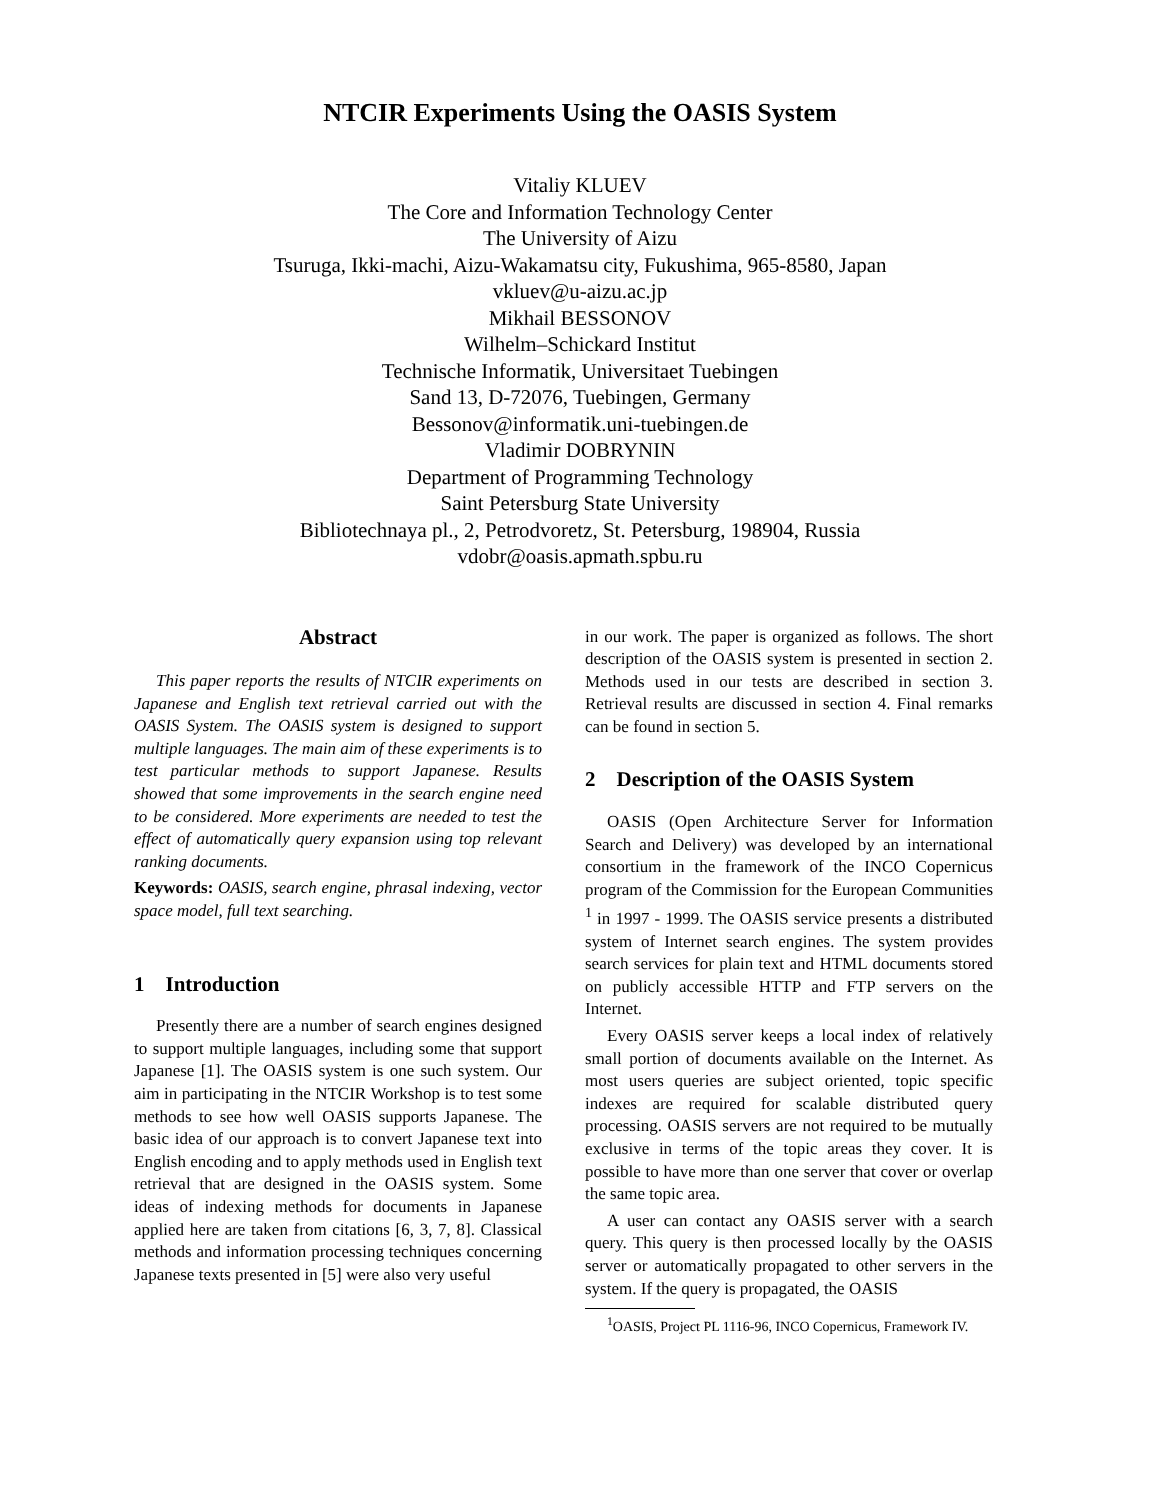NTCIR Experiments Using the OASIS System
Vitaliy KLUEV
The Core and Information Technology Center
The University of Aizu
Tsuruga, Ikki-machi, Aizu-Wakamatsu city, Fukushima, 965-8580, Japan
vkluev@u-aizu.ac.jp
Mikhail BESSONOV
Wilhelm–Schickard Institut
Technische Informatik, Universitaet Tuebingen
Sand 13, D-72076, Tuebingen, Germany
Bessonov@informatik.uni-tuebingen.de
Vladimir DOBRYNIN
Department of Programming Technology
Saint Petersburg State University
Bibliotechnaya pl., 2, Petrodvoretz, St. Petersburg, 198904, Russia
vdobr@oasis.apmath.spbu.ru
Abstract
This paper reports the results of NTCIR experiments on Japanese and English text retrieval carried out with the OASIS System. The OASIS system is designed to support multiple languages. The main aim of these experiments is to test particular methods to support Japanese. Results showed that some improvements in the search engine need to be considered. More experiments are needed to test the effect of automatically query expansion using top relevant ranking documents.
Keywords: OASIS, search engine, phrasal indexing, vector space model, full text searching.
1 Introduction
Presently there are a number of search engines designed to support multiple languages, including some that support Japanese [1]. The OASIS system is one such system. Our aim in participating in the NTCIR Workshop is to test some methods to see how well OASIS supports Japanese. The basic idea of our approach is to convert Japanese text into English encoding and to apply methods used in English text retrieval that are designed in the OASIS system. Some ideas of indexing methods for documents in Japanese applied here are taken from citations [6, 3, 7, 8]. Classical methods and information processing techniques concerning Japanese texts presented in [5] were also very useful
in our work. The paper is organized as follows. The short description of the OASIS system is presented in section 2. Methods used in our tests are described in section 3. Retrieval results are discussed in section 4. Final remarks can be found in section 5.
2 Description of the OASIS System
OASIS (Open Architecture Server for Information Search and Delivery) was developed by an international consortium in the framework of the INCO Copernicus program of the Commission for the European Communities <sup>1</sup> in 1997 - 1999. The OASIS service presents a distributed system of Internet search engines. The system provides search services for plain text and HTML documents stored on publicly accessible HTTP and FTP servers on the Internet.
Every OASIS server keeps a local index of relatively small portion of documents available on the Internet. As most users queries are subject oriented, topic specific indexes are required for scalable distributed query processing. OASIS servers are not required to be mutually exclusive in terms of the topic areas they cover. It is possible to have more than one server that cover or overlap the same topic area.
A user can contact any OASIS server with a search query. This query is then processed locally by the OASIS server or automatically propagated to other servers in the system. If the query is propagated, the OASIS
<sup>1</sup> OASIS, Project PL 1116-96, INCO Copernicus, Framework IV.